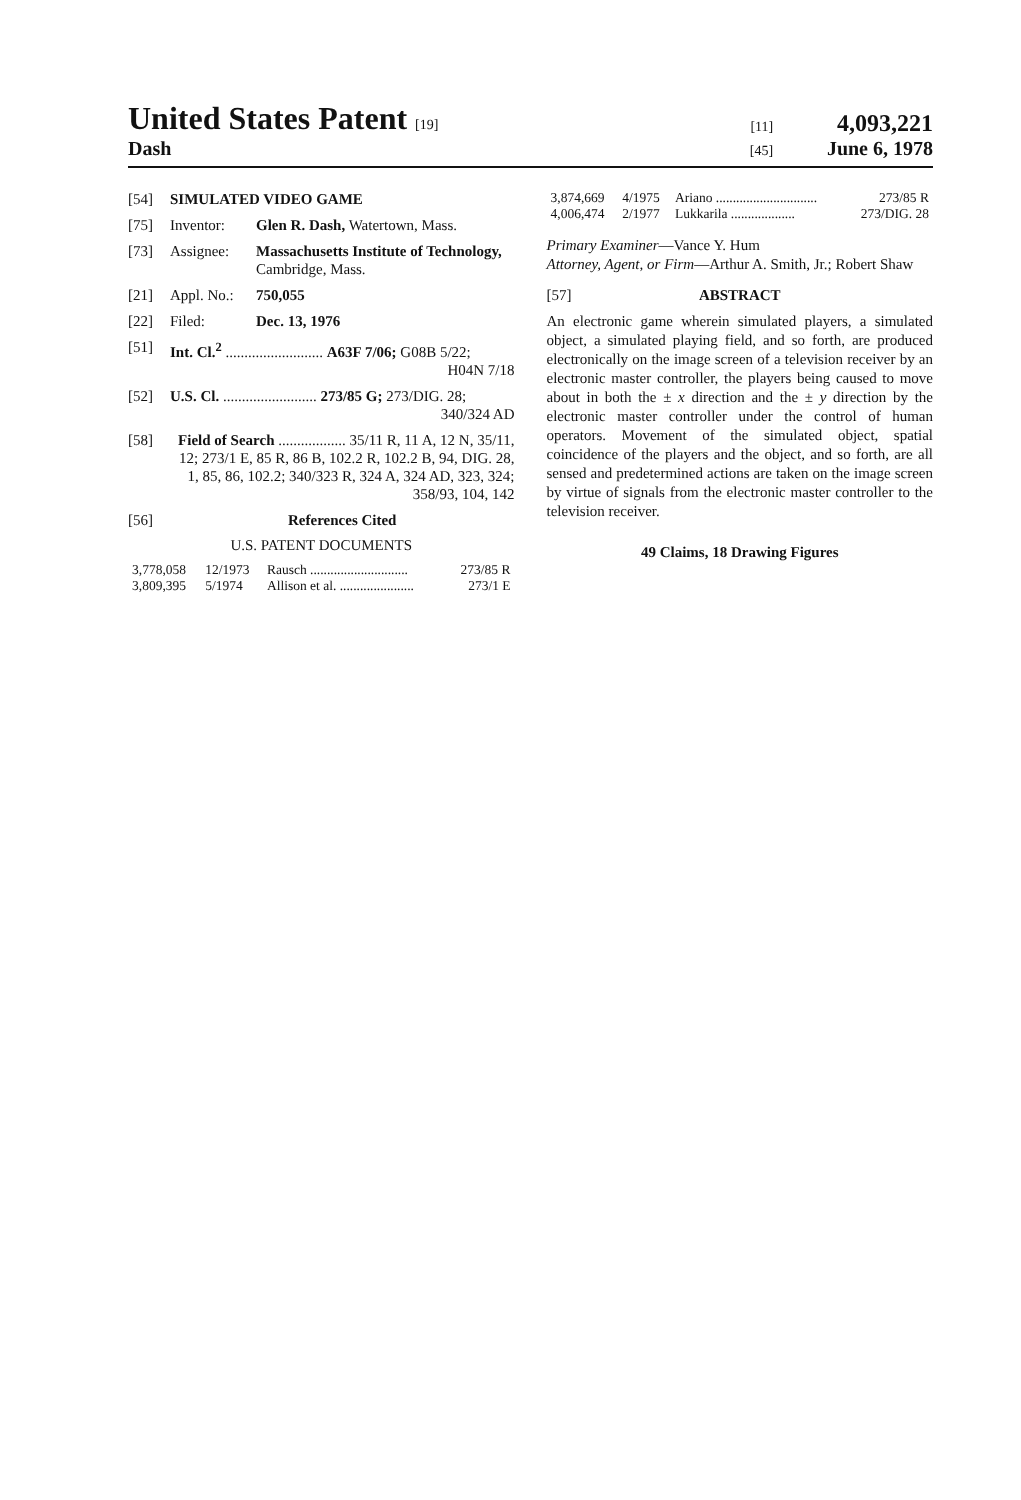United States Patent [19]
[11] 4,093,221
Dash
[45] June 6, 1978
[54] SIMULATED VIDEO GAME
[75] Inventor: Glen R. Dash, Watertown, Mass.
[73] Assignee: Massachusetts Institute of Technology, Cambridge, Mass.
[21] Appl. No.: 750,055
[22] Filed: Dec. 13, 1976
[51] Int. Cl.<sup>2</sup> .......................... A63F 7/06; G08B 5/22;
H04N 7/18
[52] U.S. Cl. ......................... 273/85 G; 273/DIG. 28;
340/324 AD
[58] Field of Search .................. 35/11 R, 11 A, 12 N, 35/11, 12; 273/1 E, 85 R, 86 B, 102.2 R, 102.2 B, 94, DIG. 28, 1, 85, 86, 102.2; 340/323 R, 324 A, 324 AD, 323, 324; 358/93, 104, 142
[56] References Cited
U.S. PATENT DOCUMENTS
| 3,778,058 | 12/1973 | Rausch ............................. | 273/85 R |
| 3,809,395 | 5/1974 | Allison et al. ...................... | 273/1 E |
| 3,874,669 | 4/1975 | Ariano .............................. | 273/85 R |
| 4,006,474 | 2/1977 | Lukkarila ................... | 273/DIG. 28 |
Primary Examiner—Vance Y. Hum
Attorney, Agent, or Firm—Arthur A. Smith, Jr.; Robert Shaw
[57] ABSTRACT
An electronic game wherein simulated players, a simulated object, a simulated playing field, and so forth, are produced electronically on the image screen of a television receiver by an electronic master controller, the players being caused to move about in both the ± x direction and the ± y direction by the electronic master controller under the control of human operators. Movement of the simulated object, spatial coincidence of the players and the object, and so forth, are all sensed and predetermined actions are taken on the image screen by virtue of signals from the electronic master controller to the television receiver.
49 Claims, 18 Drawing Figures